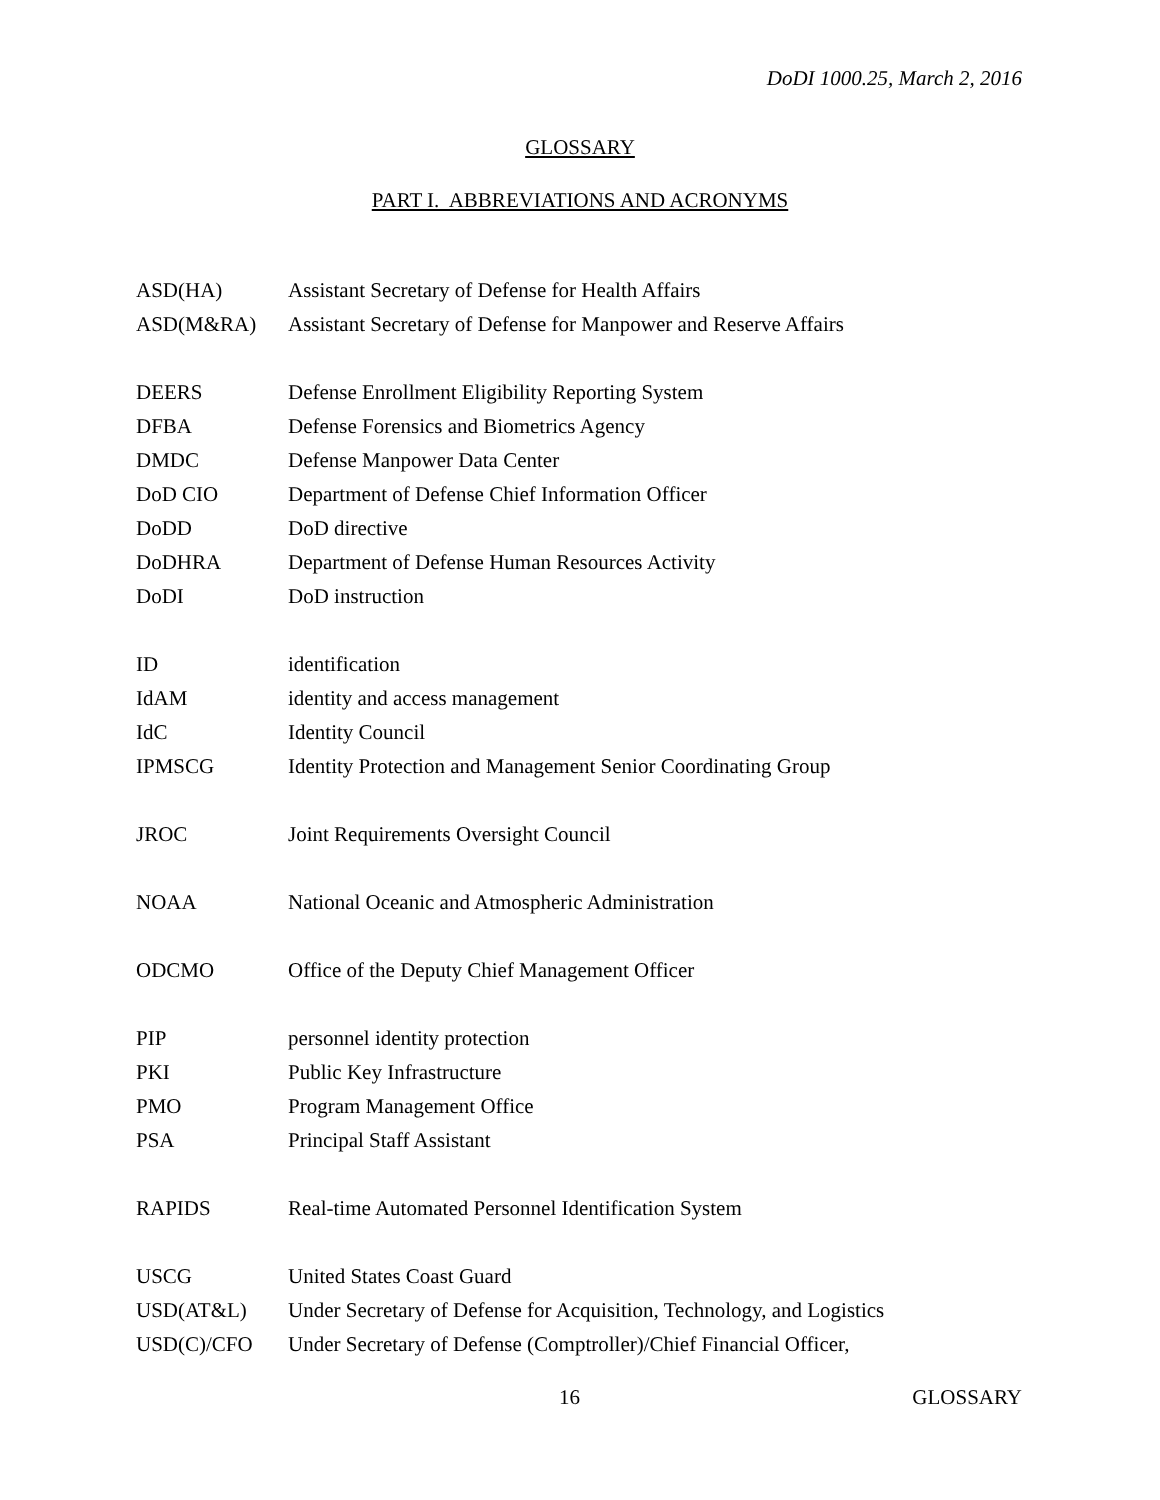DoDI 1000.25, March 2, 2016
GLOSSARY
PART I. ABBREVIATIONS AND ACRONYMS
| ASD(HA) | Assistant Secretary of Defense for Health Affairs |
| ASD(M&RA) | Assistant Secretary of Defense for Manpower and Reserve Affairs |
| DEERS | Defense Enrollment Eligibility Reporting System |
| DFBA | Defense Forensics and Biometrics Agency |
| DMDC | Defense Manpower Data Center |
| DoD CIO | Department of Defense Chief Information Officer |
| DoDD | DoD directive |
| DoDHRA | Department of Defense Human Resources Activity |
| DoDI | DoD instruction |
| ID | identification |
| IdAM | identity and access management |
| IdC | Identity Council |
| IPMSCG | Identity Protection and Management Senior Coordinating Group |
| JROC | Joint Requirements Oversight Council |
| NOAA | National Oceanic and Atmospheric Administration |
| ODCMO | Office of the Deputy Chief Management Officer |
| PIP | personnel identity protection |
| PKI | Public Key Infrastructure |
| PMO | Program Management Office |
| PSA | Principal Staff Assistant |
| RAPIDS | Real-time Automated Personnel Identification System |
| USCG | United States Coast Guard |
| USD(AT&L) | Under Secretary of Defense for Acquisition, Technology, and Logistics |
| USD(C)/CFO | Under Secretary of Defense (Comptroller)/Chief Financial Officer, |
16 GLOSSARY